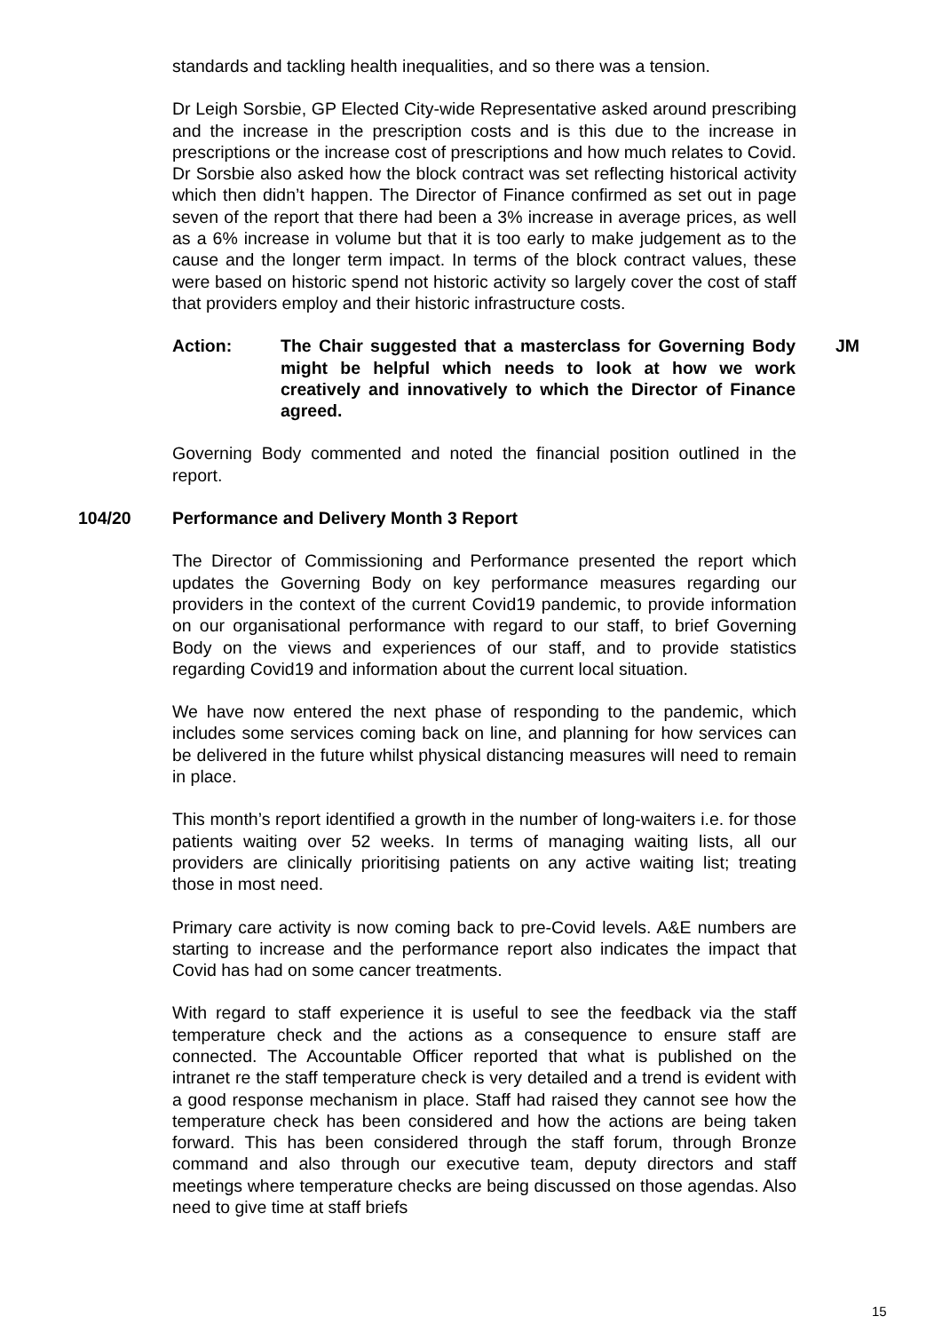standards and tackling health inequalities, and so there was a tension.
Dr Leigh Sorsbie, GP Elected City-wide Representative asked around prescribing and the increase in the prescription costs and is this due to the increase in prescriptions or the increase cost of prescriptions and how much relates to Covid. Dr Sorsbie also asked how the block contract was set reflecting historical activity which then didn’t happen. The Director of Finance confirmed as set out in page seven of the report that there had been a 3% increase in average prices, as well as a 6% increase in volume but that it is too early to make judgement as to the cause and the longer term impact. In terms of the block contract values, these were based on historic spend not historic activity so largely cover the cost of staff that providers employ and their historic infrastructure costs.
Action: The Chair suggested that a masterclass for Governing Body might be helpful which needs to look at how we work creatively and innovatively to which the Director of Finance agreed.
JM
Governing Body commented and noted the financial position outlined in the report.
104/20 Performance and Delivery Month 3 Report
The Director of Commissioning and Performance presented the report which updates the Governing Body on key performance measures regarding our providers in the context of the current Covid19 pandemic, to provide information on our organisational performance with regard to our staff, to brief Governing Body on the views and experiences of our staff, and to provide statistics regarding Covid19 and information about the current local situation.
We have now entered the next phase of responding to the pandemic, which includes some services coming back on line, and planning for how services can be delivered in the future whilst physical distancing measures will need to remain in place.
This month’s report identified a growth in the number of long-waiters i.e. for those patients waiting over 52 weeks. In terms of managing waiting lists, all our providers are clinically prioritising patients on any active waiting list; treating those in most need.
Primary care activity is now coming back to pre-Covid levels. A&E numbers are starting to increase and the performance report also indicates the impact that Covid has had on some cancer treatments.
With regard to staff experience it is useful to see the feedback via the staff temperature check and the actions as a consequence to ensure staff are connected. The Accountable Officer reported that what is published on the intranet re the staff temperature check is very detailed and a trend is evident with a good response mechanism in place. Staff had raised they cannot see how the temperature check has been considered and how the actions are being taken forward. This has been considered through the staff forum, through Bronze command and also through our executive team, deputy directors and staff meetings where temperature checks are being discussed on those agendas. Also need to give time at staff briefs
15